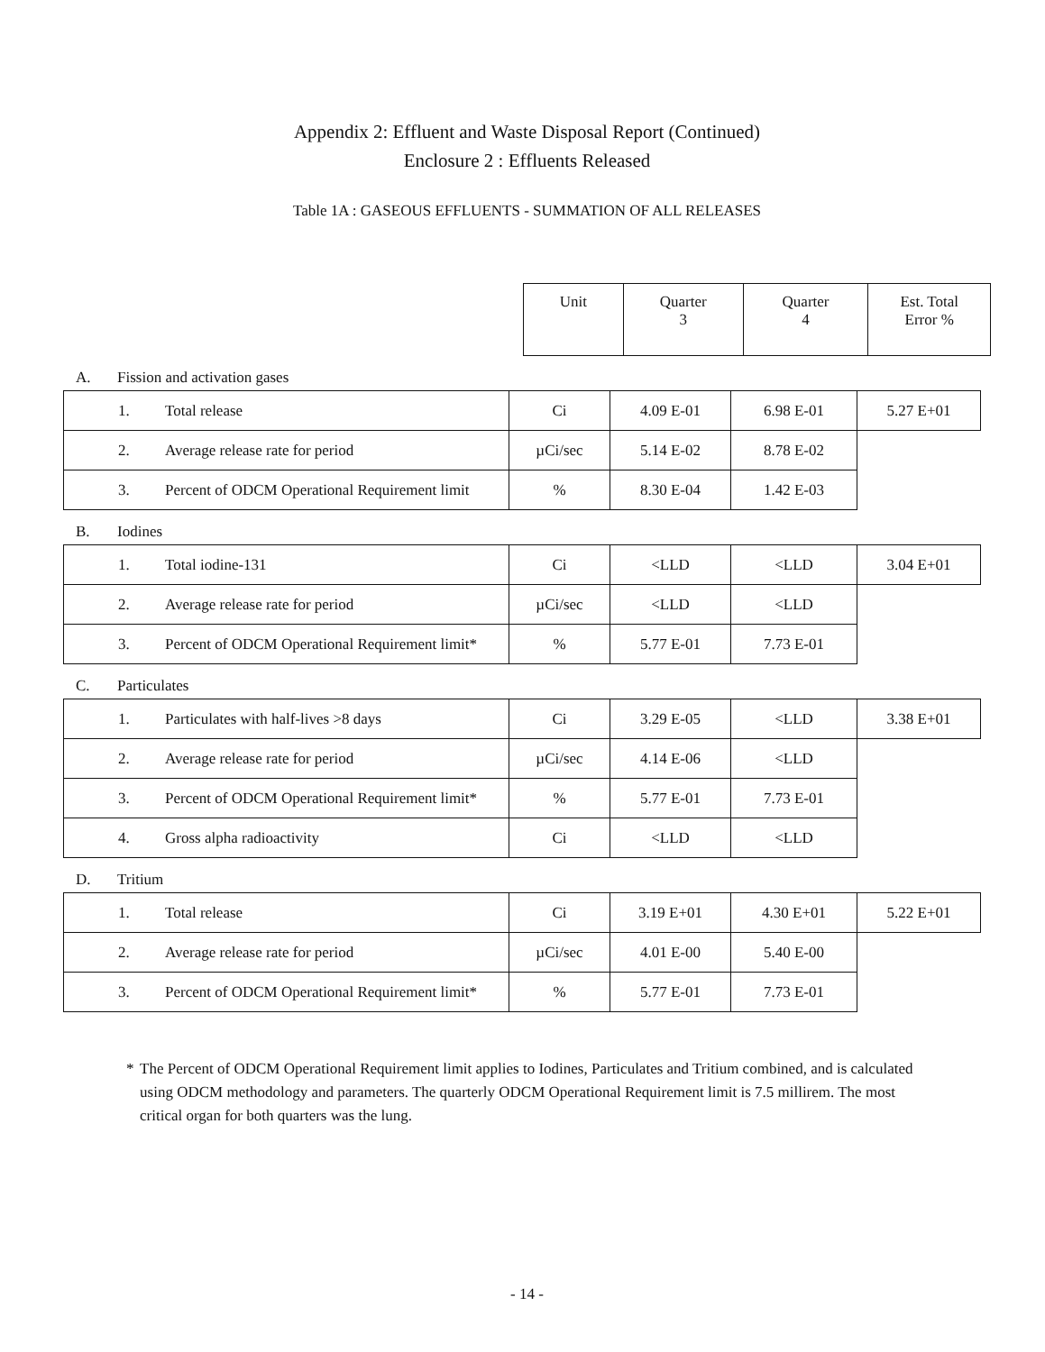Appendix 2: Effluent and Waste Disposal Report (Continued)
Enclosure 2 : Effluents Released
Table 1A : GASEOUS EFFLUENTS - SUMMATION OF ALL RELEASES
| Unit | Quarter 3 | Quarter 4 | Est. Total Error % |
| --- | --- | --- | --- |
A. Fission and activation gases
| 1. | Total release | Ci | 4.09 E-01 | 6.98 E-01 | 5.27 E+01 |
| 2. | Average release rate for period | µCi/sec | 5.14 E-02 | 8.78 E-02 | |
| 3. | Percent of ODCM Operational Requirement limit | % | 8.30 E-04 | 1.42 E-03 | |
B. Iodines
| 1. | Total iodine-131 | Ci | <LLD | <LLD | 3.04 E+01 |
| 2. | Average release rate for period | µCi/sec | <LLD | <LLD | |
| 3. | Percent of ODCM Operational Requirement limit* | % | 5.77 E-01 | 7.73 E-01 | |
C. Particulates
| 1. | Particulates with half-lives >8 days | Ci | 3.29 E-05 | <LLD | 3.38 E+01 |
| 2. | Average release rate for period | µCi/sec | 4.14 E-06 | <LLD | |
| 3. | Percent of ODCM Operational Requirement limit* | % | 5.77 E-01 | 7.73 E-01 | |
| 4. | Gross alpha radioactivity | Ci | <LLD | <LLD | |
D. Tritium
| 1. | Total release | Ci | 3.19 E+01 | 4.30 E+01 | 5.22 E+01 |
| 2. | Average release rate for period | µCi/sec | 4.01 E-00 | 5.40 E-00 | |
| 3. | Percent of ODCM Operational Requirement limit* | % | 5.77 E-01 | 7.73 E-01 | |
* The Percent of ODCM Operational Requirement limit applies to Iodines, Particulates and Tritium combined, and is calculated using ODCM methodology and parameters. The quarterly ODCM Operational Requirement limit is 7.5 millirem. The most critical organ for both quarters was the lung.
- 14 -